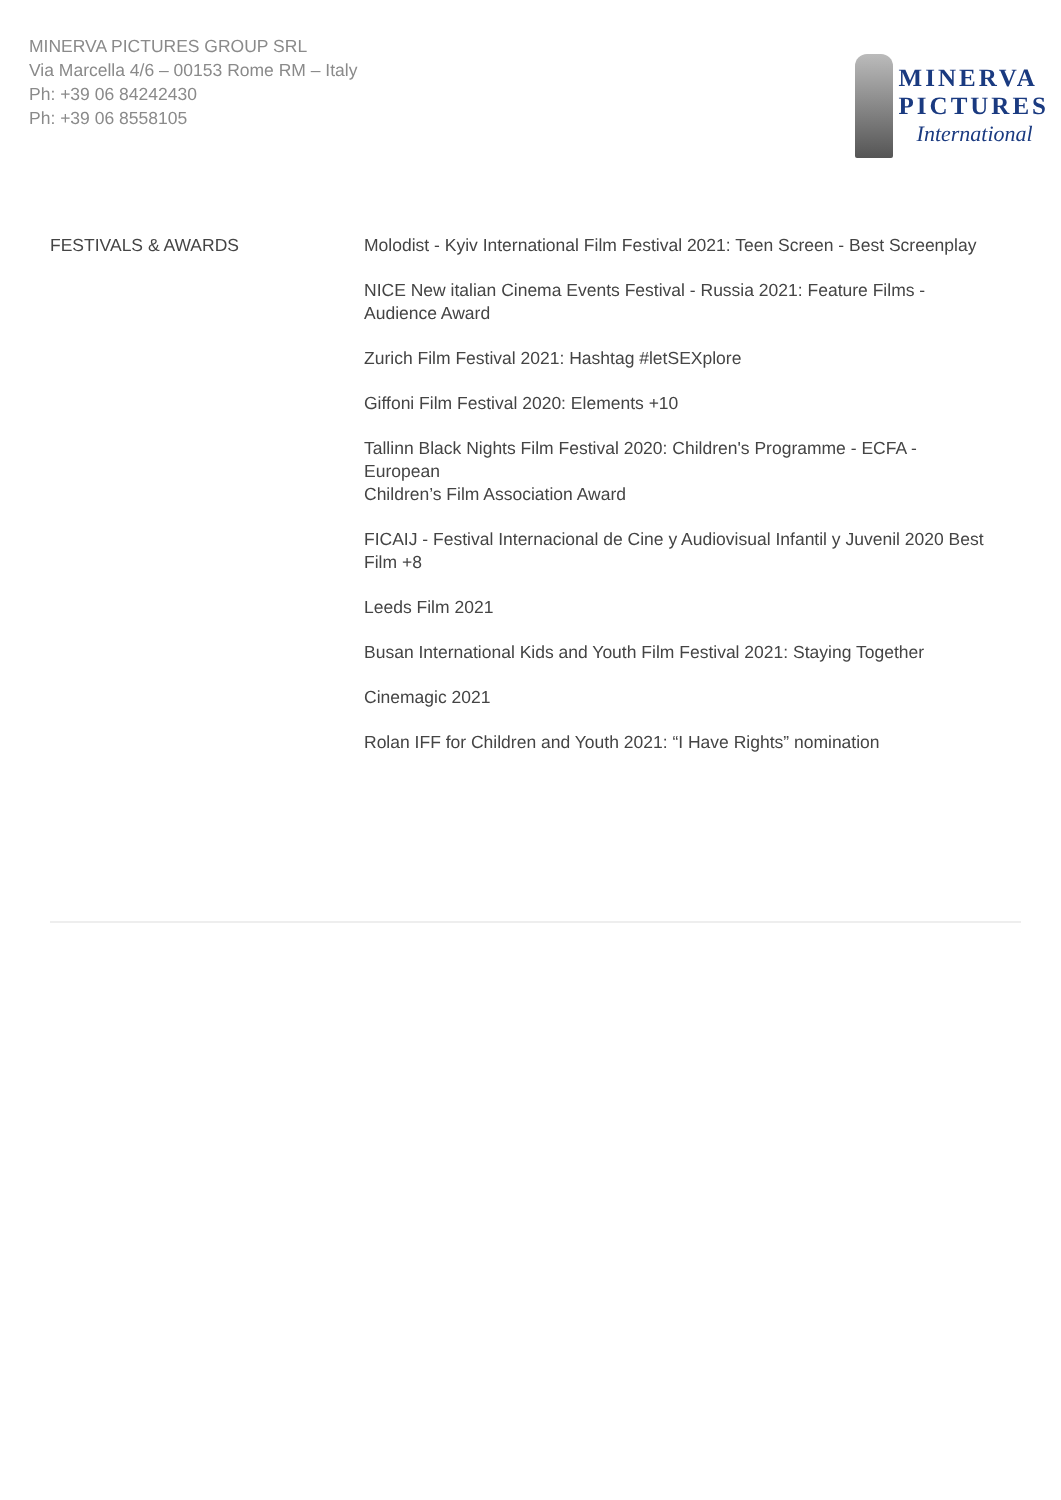MINERVA PICTURES GROUP SRL
Via Marcella 4/6 – 00153 Rome RM – Italy
Ph: +39 06 84242430
Ph: +39 06 8558105
MINERVA
PICTURES
International
FESTIVALS & AWARDS Molodist - Kyiv International Film Festival 2021: Teen Screen - Best Screenplay
NICE New italian Cinema Events Festival - Russia 2021: Feature Films -
Audience Award
Zurich Film Festival 2021: Hashtag #letSEXplore
Giffoni Film Festival 2020: Elements +10
Tallinn Black Nights Film Festival 2020: Children's Programme - ECFA -
European
Children’s Film Association Award
FICAIJ - Festival Internacional de Cine y Audiovisual Infantil y Juvenil 2020 Best
Film +8
Leeds Film 2021
Busan International Kids and Youth Film Festival 2021: Staying Together
Cinemagic 2021
Rolan IFF for Children and Youth 2021: “I Have Rights” nomination